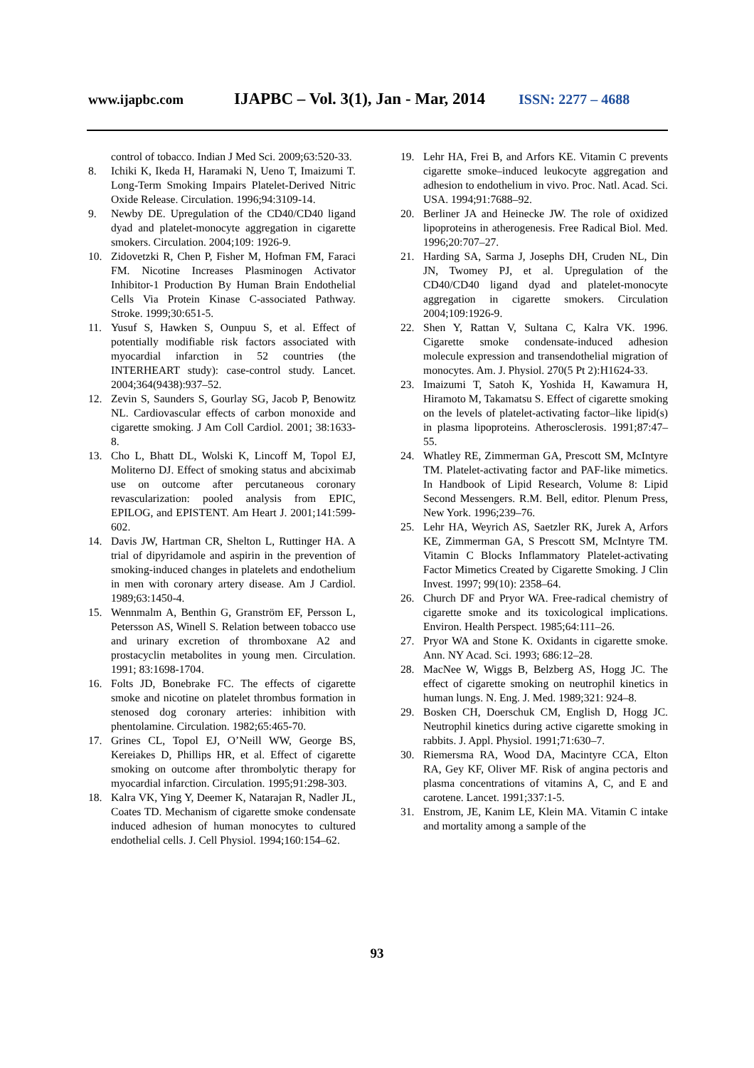www.ijapbc.com IJAPBC – Vol. 3(1), Jan - Mar, 2014 ISSN: 2277 – 4688
control of tobacco. Indian J Med Sci. 2009;63:520-33.
8. Ichiki K, Ikeda H, Haramaki N, Ueno T, Imaizumi T. Long-Term Smoking Impairs Platelet-Derived Nitric Oxide Release. Circulation. 1996;94:3109-14.
9. Newby DE. Upregulation of the CD40/CD40 ligand dyad and platelet-monocyte aggregation in cigarette smokers. Circulation. 2004;109: 1926-9.
10. Zidovetzki R, Chen P, Fisher M, Hofman FM, Faraci FM. Nicotine Increases Plasminogen Activator Inhibitor-1 Production By Human Brain Endothelial Cells Via Protein Kinase C-associated Pathway. Stroke. 1999;30:651-5.
11. Yusuf S, Hawken S, Ounpuu S, et al. Effect of potentially modifiable risk factors associated with myocardial infarction in 52 countries (the INTERHEART study): case-control study. Lancet. 2004;364(9438):937–52.
12. Zevin S, Saunders S, Gourlay SG, Jacob P, Benowitz NL. Cardiovascular effects of carbon monoxide and cigarette smoking. J Am Coll Cardiol. 2001; 38:1633-8.
13. Cho L, Bhatt DL, Wolski K, Lincoff M, Topol EJ, Moliterno DJ. Effect of smoking status and abciximab use on outcome after percutaneous coronary revascularization: pooled analysis from EPIC, EPILOG, and EPISTENT. Am Heart J. 2001;141:599-602.
14. Davis JW, Hartman CR, Shelton L, Ruttinger HA. A trial of dipyridamole and aspirin in the prevention of smoking-induced changes in platelets and endothelium in men with coronary artery disease. Am J Cardiol. 1989;63:1450-4.
15. Wennmalm A, Benthin G, Granström EF, Persson L, Petersson AS, Winell S. Relation between tobacco use and urinary excretion of thromboxane A2 and prostacyclin metabolites in young men. Circulation. 1991; 83:1698-1704.
16. Folts JD, Bonebrake FC. The effects of cigarette smoke and nicotine on platelet thrombus formation in stenosed dog coronary arteries: inhibition with phentolamine. Circulation. 1982;65:465-70.
17. Grines CL, Topol EJ, O’Neill WW, George BS, Kereiakes D, Phillips HR, et al. Effect of cigarette smoking on outcome after thrombolytic therapy for myocardial infarction. Circulation. 1995;91:298-303.
18. Kalra VK, Ying Y, Deemer K, Natarajan R, Nadler JL, Coates TD. Mechanism of cigarette smoke condensate induced adhesion of human monocytes to cultured endothelial cells. J. Cell Physiol. 1994;160:154–62.
19. Lehr HA, Frei B, and Arfors KE. Vitamin C prevents cigarette smoke–induced leukocyte aggregation and adhesion to endothelium in vivo. Proc. Natl. Acad. Sci. USA. 1994;91:7688–92.
20. Berliner JA and Heinecke JW. The role of oxidized lipoproteins in atherogenesis. Free Radical Biol. Med. 1996;20:707–27.
21. Harding SA, Sarma J, Josephs DH, Cruden NL, Din JN, Twomey PJ, et al. Upregulation of the CD40/CD40 ligand dyad and platelet-monocyte aggregation in cigarette smokers. Circulation 2004;109:1926-9.
22. Shen Y, Rattan V, Sultana C, Kalra VK. 1996. Cigarette smoke condensate-induced adhesion molecule expression and transendothelial migration of monocytes. Am. J. Physiol. 270(5 Pt 2):H1624-33.
23. Imaizumi T, Satoh K, Yoshida H, Kawamura H, Hiramoto M, Takamatsu S. Effect of cigarette smoking on the levels of platelet-activating factor–like lipid(s) in plasma lipoproteins. Atherosclerosis. 1991;87:47–55.
24. Whatley RE, Zimmerman GA, Prescott SM, McIntyre TM. Platelet-activating factor and PAF-like mimetics. In Handbook of Lipid Research, Volume 8: Lipid Second Messengers. R.M. Bell, editor. Plenum Press, New York. 1996;239–76.
25. Lehr HA, Weyrich AS, Saetzler RK, Jurek A, Arfors KE, Zimmerman GA, S Prescott SM, McIntyre TM. Vitamin C Blocks Inflammatory Platelet-activating Factor Mimetics Created by Cigarette Smoking. J Clin Invest. 1997; 99(10): 2358–64.
26. Church DF and Pryor WA. Free-radical chemistry of cigarette smoke and its toxicological implications. Environ. Health Perspect. 1985;64:111–26.
27. Pryor WA and Stone K. Oxidants in cigarette smoke. Ann. NY Acad. Sci. 1993; 686:12–28.
28. MacNee W, Wiggs B, Belzberg AS, Hogg JC. The effect of cigarette smoking on neutrophil kinetics in human lungs. N. Eng. J. Med. 1989;321: 924–8.
29. Bosken CH, Doerschuk CM, English D, Hogg JC. Neutrophil kinetics during active cigarette smoking in rabbits. J. Appl. Physiol. 1991;71:630–7.
30. Riemersma RA, Wood DA, Macintyre CCA, Elton RA, Gey KF, Oliver MF. Risk of angina pectoris and plasma concentrations of vitamins A, C, and E and carotene. Lancet. 1991;337:1-5.
31. Enstrom, JE, Kanim LE, Klein MA. Vitamin C intake and mortality among a sample of the
93